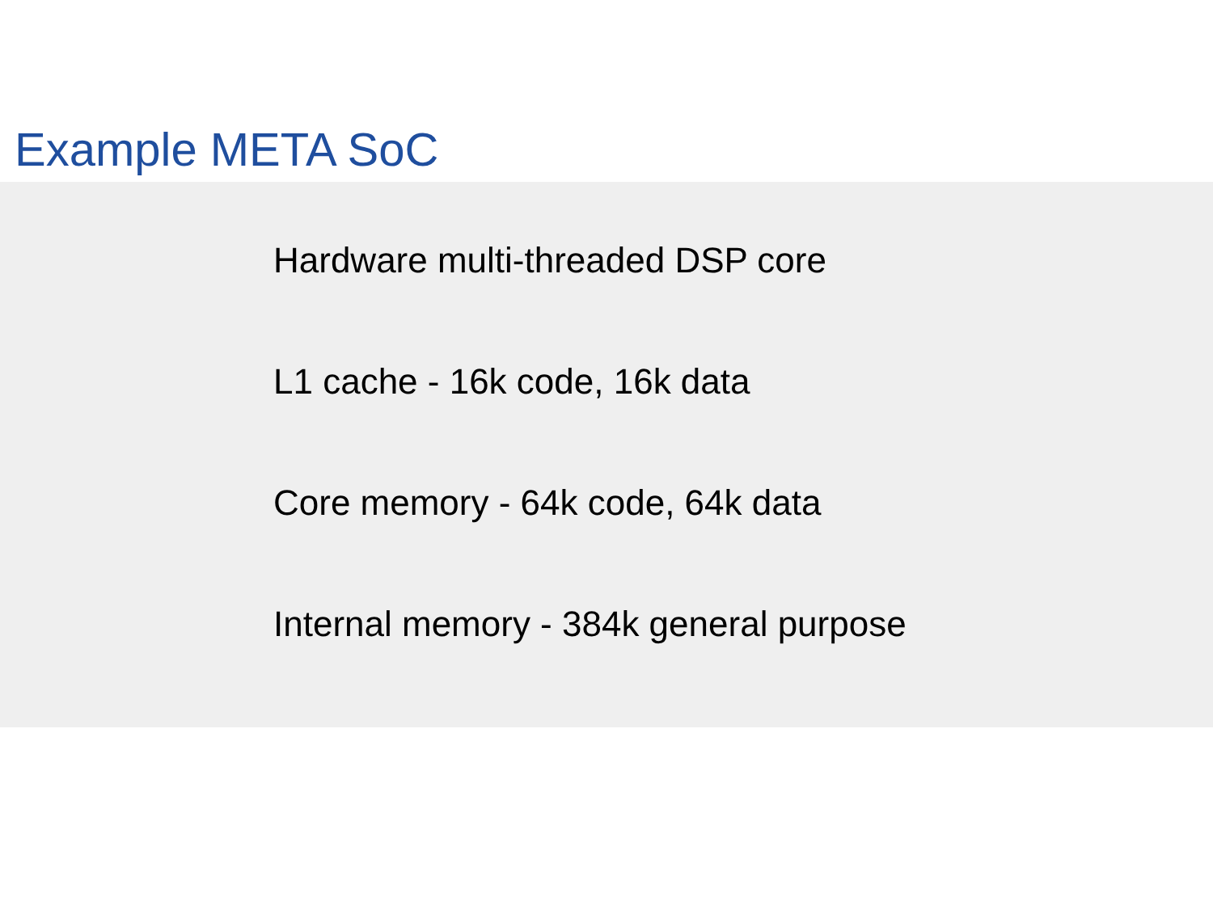Example META SoC
Hardware multi-threaded DSP core
L1 cache - 16k code, 16k data
Core memory - 64k code, 64k data
Internal memory - 384k general purpose